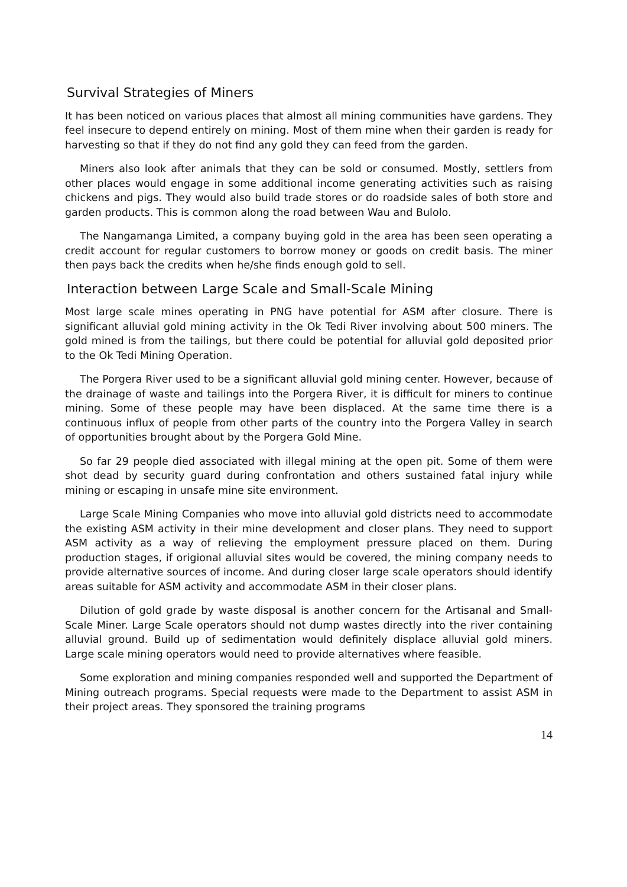Survival Strategies of Miners
It has been noticed on various places that almost all mining communities have gardens. They feel insecure to depend entirely on mining. Most of them mine when their garden is ready for harvesting so that if they do not find any gold they can feed from the garden.
Miners also look after animals that they can be sold or consumed. Mostly, settlers from other places would engage in some additional income generating activities such as raising chickens and pigs. They would also build trade stores or do roadside sales of both store and garden products. This is common along the road between Wau and Bulolo.
The Nangamanga Limited, a company buying gold in the area has been seen operating a credit account for regular customers to borrow money or goods on credit basis. The miner then pays back the credits when he/she finds enough gold to sell.
Interaction between Large Scale and Small-Scale Mining
Most large scale mines operating in PNG have potential for ASM after closure. There is significant alluvial gold mining activity in the Ok Tedi River involving about 500 miners. The gold mined is from the tailings, but there could be potential for alluvial gold deposited prior to the Ok Tedi Mining Operation.
The Porgera River used to be a significant alluvial gold mining center. However, because of the drainage of waste and tailings into the Porgera River, it is difficult for miners to continue mining. Some of these people may have been displaced. At the same time there is a continuous influx of people from other parts of the country into the Porgera Valley in search of opportunities brought about by the Porgera Gold Mine.
So far 29 people died associated with illegal mining at the open pit. Some of them were shot dead by security guard during confrontation and others sustained fatal injury while mining or escaping in unsafe mine site environment.
Large Scale Mining Companies who move into alluvial gold districts need to accommodate the existing ASM activity in their mine development and closer plans. They need to support ASM activity as a way of relieving the employment pressure placed on them. During production stages, if origional alluvial sites would be covered, the mining company needs to provide alternative sources of income. And during closer large scale operators should identify areas suitable for ASM activity and accommodate ASM in their closer plans.
Dilution of gold grade by waste disposal is another concern for the Artisanal and Small-Scale Miner. Large Scale operators should not dump wastes directly into the river containing alluvial ground. Build up of sedimentation would definitely displace alluvial gold miners. Large scale mining operators would need to provide alternatives where feasible.
Some exploration and mining companies responded well and supported the Department of Mining outreach programs. Special requests were made to the Department to assist ASM in their project areas. They sponsored the training programs
14